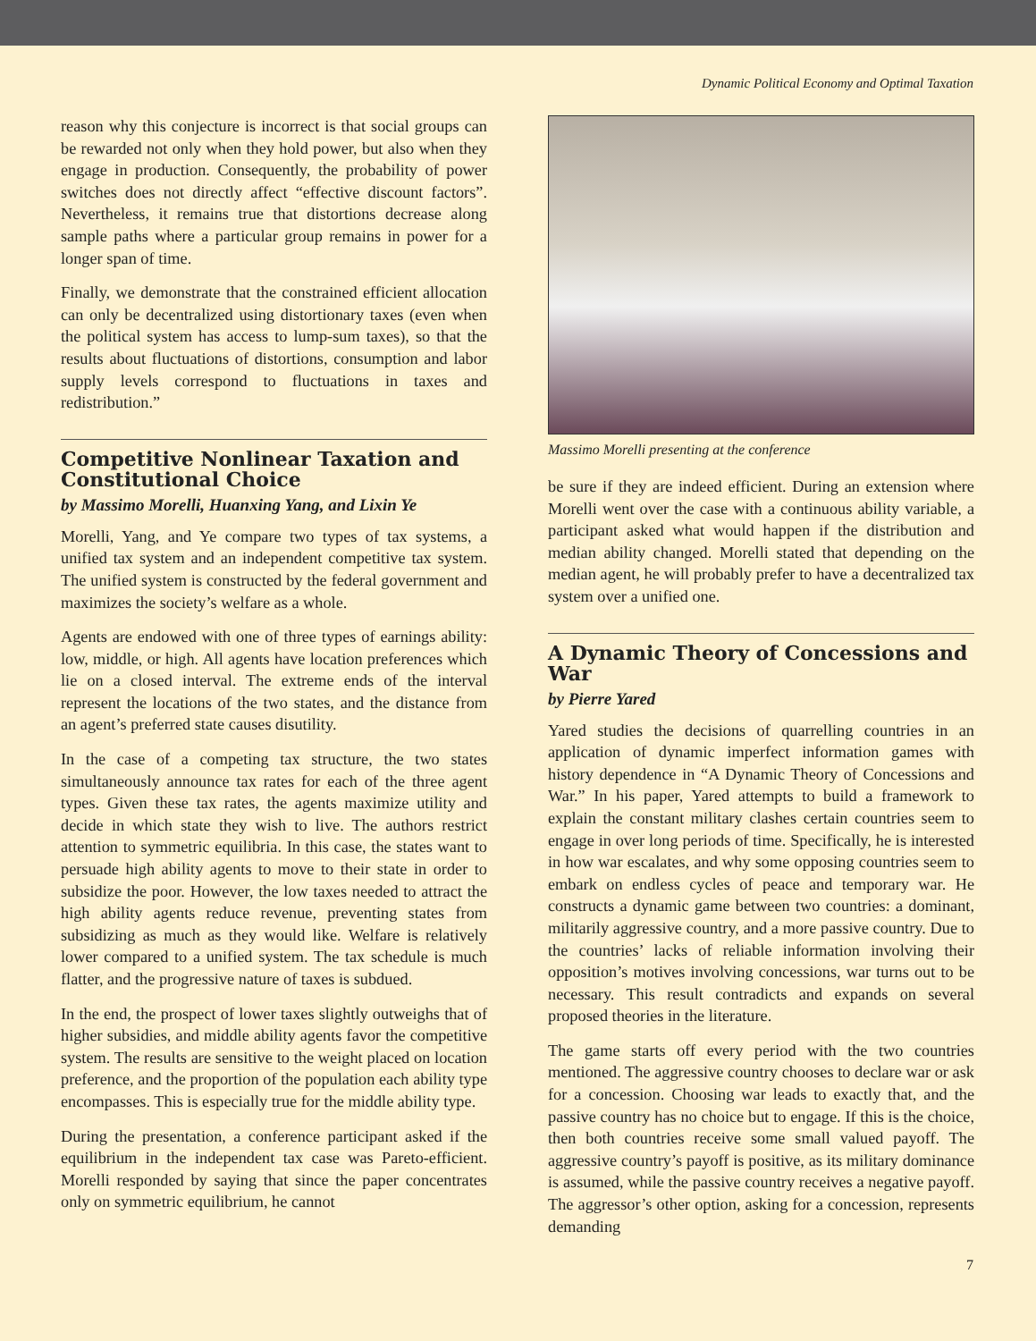Dynamic Political Economy and Optimal Taxation
reason why this conjecture is incorrect is that social groups can be rewarded not only when they hold power, but also when they engage in production. Consequently, the probability of power switches does not directly affect “effective discount factors”. Nevertheless, it remains true that distortions decrease along sample paths where a particular group remains in power for a longer span of time.
Finally, we demonstrate that the constrained efficient allocation can only be decentralized using distortionary taxes (even when the political system has access to lump-sum taxes), so that the results about fluctuations of distortions, consumption and labor supply levels correspond to fluctuations in taxes and redistribution.”
Competitive Nonlinear Taxation and Constitutional Choice
by Massimo Morelli, Huanxing Yang, and Lixin Ye
Morelli, Yang, and Ye compare two types of tax systems, a unified tax system and an independent competitive tax system. The unified system is constructed by the federal government and maximizes the society’s welfare as a whole.
Agents are endowed with one of three types of earnings ability: low, middle, or high. All agents have location preferences which lie on a closed interval. The extreme ends of the interval represent the locations of the two states, and the distance from an agent’s preferred state causes disutility.
In the case of a competing tax structure, the two states simultaneously announce tax rates for each of the three agent types. Given these tax rates, the agents maximize utility and decide in which state they wish to live. The authors restrict attention to symmetric equilibria. In this case, the states want to persuade high ability agents to move to their state in order to subsidize the poor. However, the low taxes needed to attract the high ability agents reduce revenue, preventing states from subsidizing as much as they would like. Welfare is relatively lower compared to a unified system. The tax schedule is much flatter, and the progressive nature of taxes is subdued.
In the end, the prospect of lower taxes slightly outweighs that of higher subsidies, and middle ability agents favor the competitive system. The results are sensitive to the weight placed on location preference, and the proportion of the population each ability type encompasses. This is especially true for the middle ability type.
During the presentation, a conference participant asked if the equilibrium in the independent tax case was Pareto-efficient. Morelli responded by saying that since the paper concentrates only on symmetric equilibrium, he cannot
Massimo Morelli presenting at the conference
be sure if they are indeed efficient. During an extension where Morelli went over the case with a continuous ability variable, a participant asked what would happen if the distribution and median ability changed. Morelli stated that depending on the median agent, he will probably prefer to have a decentralized tax system over a unified one.
A Dynamic Theory of Concessions and War
by Pierre Yared
Yared studies the decisions of quarrelling countries in an application of dynamic imperfect information games with history dependence in “A Dynamic Theory of Concessions and War.” In his paper, Yared attempts to build a framework to explain the constant military clashes certain countries seem to engage in over long periods of time. Specifically, he is interested in how war escalates, and why some opposing countries seem to embark on endless cycles of peace and temporary war. He constructs a dynamic game between two countries: a dominant, militarily aggressive country, and a more passive country. Due to the countries’ lacks of reliable information involving their opposition’s motives involving concessions, war turns out to be necessary. This result contradicts and expands on several proposed theories in the literature.
The game starts off every period with the two countries mentioned. The aggressive country chooses to declare war or ask for a concession. Choosing war leads to exactly that, and the passive country has no choice but to engage. If this is the choice, then both countries receive some small valued payoff. The aggressive country’s payoff is positive, as its military dominance is assumed, while the passive country receives a negative payoff. The aggressor’s other option, asking for a concession, represents demanding
7